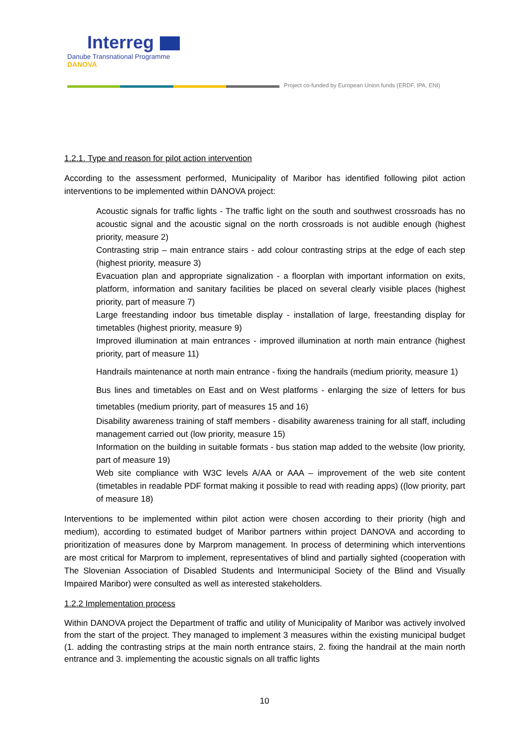Interreg
Danube Transnational Programme
DANOVA
Project co-funded by European Union funds (ERDF, IPA, ENI)
1.2.1. Type and reason for pilot action intervention
According to the assessment performed, Municipality of Maribor has identified following pilot action interventions to be implemented within DANOVA project:
Acoustic signals for traffic lights - The traffic light on the south and southwest crossroads has no acoustic signal and the acoustic signal on the north crossroads is not audible enough (highest priority, measure 2)
Contrasting strip – main entrance stairs - add colour contrasting strips at the edge of each step (highest priority, measure 3)
Evacuation plan and appropriate signalization - a floorplan with important information on exits, platform, information and sanitary facilities be placed on several clearly visible places (highest priority, part of measure 7)
Large freestanding indoor bus timetable display - installation of large, freestanding display for timetables (highest priority, measure 9)
Improved illumination at main entrances - improved illumination at north main entrance (highest priority, part of measure 11)
Handrails maintenance at north main entrance - fixing the handrails (medium priority, measure 1)
Bus lines and timetables on East and on West platforms - enlarging the size of letters for bus timetables (medium priority, part of measures 15 and 16)
Disability awareness training of staff members - disability awareness training for all staff, including management carried out (low priority, measure 15)
Information on the building in suitable formats - bus station map added to the website (low priority, part of measure 19)
Web site compliance with W3C levels A/AA or AAA – improvement of the web site content (timetables in readable PDF format making it possible to read with reading apps) ((low priority, part of measure 18)
Interventions to be implemented within pilot action were chosen according to their priority (high and medium), according to estimated budget of Maribor partners within project DANOVA and according to prioritization of measures done by Marprom management. In process of determining which interventions are most critical for Marprom to implement, representatives of blind and partially sighted (cooperation with The Slovenian Association of Disabled Students and Intermunicipal Society of the Blind and Visually Impaired Maribor) were consulted as well as interested stakeholders.
1.2.2 Implementation process
Within DANOVA project the Department of traffic and utility of Municipality of Maribor was actively involved from the start of the project. They managed to implement 3 measures within the existing municipal budget (1. adding the contrasting strips at the main north entrance stairs, 2. fixing the handrail at the main north entrance and 3. implementing the acoustic signals on all traffic lights
10